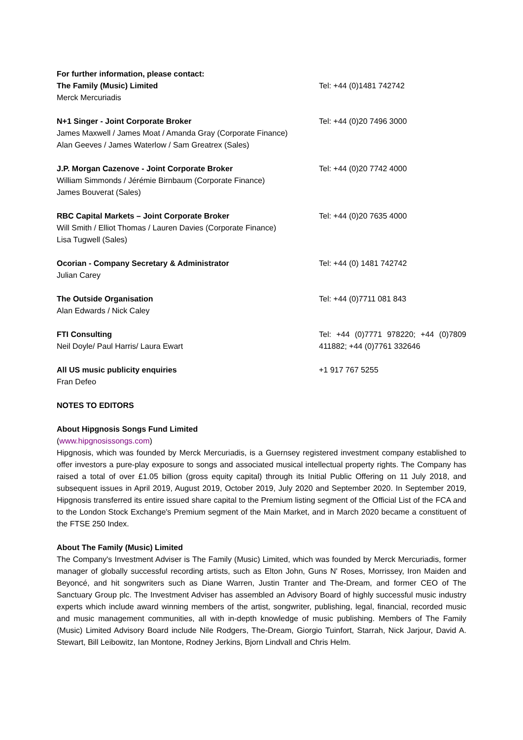| For further information, please contact: The Family (Music) Limited Merck Mercuriadis | Tel: +44 (0)1481 742742 |
| N+1 Singer - Joint Corporate Broker James Maxwell / James Moat / Amanda Gray (Corporate Finance) Alan Geeves / James Waterlow / Sam Greatrex (Sales) | Tel: +44 (0)20 7496 3000 |
| J.P. Morgan Cazenove - Joint Corporate Broker William Simmonds / Jérémie Birnbaum (Corporate Finance) James Bouverat (Sales) | Tel: +44 (0)20 7742 4000 |
| RBC Capital Markets – Joint Corporate Broker Will Smith / Elliot Thomas / Lauren Davies (Corporate Finance) Lisa Tugwell (Sales) | Tel: +44 (0)20 7635 4000 |
| Ocorian - Company Secretary & Administrator Julian Carey | Tel: +44 (0) 1481 742742 |
| The Outside Organisation Alan Edwards / Nick Caley | Tel: +44 (0)7711 081 843 |
| FTI Consulting Neil Doyle/ Paul Harris/ Laura Ewart | Tel: +44 (0)7771 978220; +44 (0)7809 411882; +44 (0)7761 332646 |
| All US music publicity enquiries Fran Defeo | +1 917 767 5255 |
NOTES TO EDITORS
About Hipgnosis Songs Fund Limited
(www.hipgnosissongs.com)
Hipgnosis, which was founded by Merck Mercuriadis, is a Guernsey registered investment company established to offer investors a pure-play exposure to songs and associated musical intellectual property rights. The Company has raised a total of over £1.05 billion (gross equity capital) through its Initial Public Offering on 11 July 2018, and subsequent issues in April 2019, August 2019, October 2019, July 2020 and September 2020. In September 2019, Hipgnosis transferred its entire issued share capital to the Premium listing segment of the Official List of the FCA and to the London Stock Exchange's Premium segment of the Main Market, and in March 2020 became a constituent of the FTSE 250 Index.
About The Family (Music) Limited
The Company's Investment Adviser is The Family (Music) Limited, which was founded by Merck Mercuriadis, former manager of globally successful recording artists, such as Elton John, Guns N' Roses, Morrissey, Iron Maiden and Beyoncé, and hit songwriters such as Diane Warren, Justin Tranter and The-Dream, and former CEO of The Sanctuary Group plc. The Investment Adviser has assembled an Advisory Board of highly successful music industry experts which include award winning members of the artist, songwriter, publishing, legal, financial, recorded music and music management communities, all with in-depth knowledge of music publishing. Members of The Family (Music) Limited Advisory Board include Nile Rodgers, The-Dream, Giorgio Tuinfort, Starrah, Nick Jarjour, David A. Stewart, Bill Leibowitz, Ian Montone, Rodney Jerkins, Bjorn Lindvall and Chris Helm.